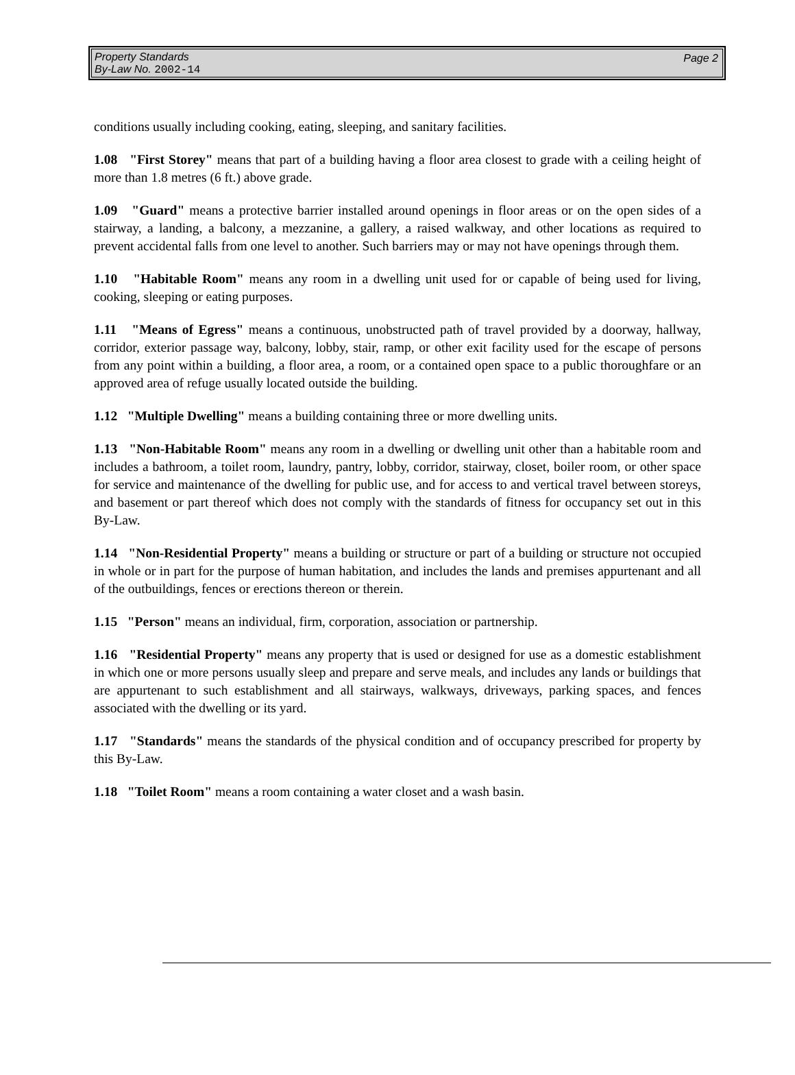Property Standards
By-Law No. 2002-14
Page 2
conditions usually including cooking, eating, sleeping, and sanitary facilities.
1.08 "First Storey" means that part of a building having a floor area closest to grade with a ceiling height of more than 1.8 metres (6 ft.) above grade.
1.09 "Guard" means a protective barrier installed around openings in floor areas or on the open sides of a stairway, a landing, a balcony, a mezzanine, a gallery, a raised walkway, and other locations as required to prevent accidental falls from one level to another. Such barriers may or may not have openings through them.
1.10 "Habitable Room" means any room in a dwelling unit used for or capable of being used for living, cooking, sleeping or eating purposes.
1.11 "Means of Egress" means a continuous, unobstructed path of travel provided by a doorway, hallway, corridor, exterior passage way, balcony, lobby, stair, ramp, or other exit facility used for the escape of persons from any point within a building, a floor area, a room, or a contained open space to a public thoroughfare or an approved area of refuge usually located outside the building.
1.12 "Multiple Dwelling" means a building containing three or more dwelling units.
1.13 "Non-Habitable Room" means any room in a dwelling or dwelling unit other than a habitable room and includes a bathroom, a toilet room, laundry, pantry, lobby, corridor, stairway, closet, boiler room, or other space for service and maintenance of the dwelling for public use, and for access to and vertical travel between storeys, and basement or part thereof which does not comply with the standards of fitness for occupancy set out in this By-Law.
1.14 "Non-Residential Property" means a building or structure or part of a building or structure not occupied in whole or in part for the purpose of human habitation, and includes the lands and premises appurtenant and all of the outbuildings, fences or erections thereon or therein.
1.15 "Person" means an individual, firm, corporation, association or partnership.
1.16 "Residential Property" means any property that is used or designed for use as a domestic establishment in which one or more persons usually sleep and prepare and serve meals, and includes any lands or buildings that are appurtenant to such establishment and all stairways, walkways, driveways, parking spaces, and fences associated with the dwelling or its yard.
1.17 "Standards" means the standards of the physical condition and of occupancy prescribed for property by this By-Law.
1.18 "Toilet Room" means a room containing a water closet and a wash basin.